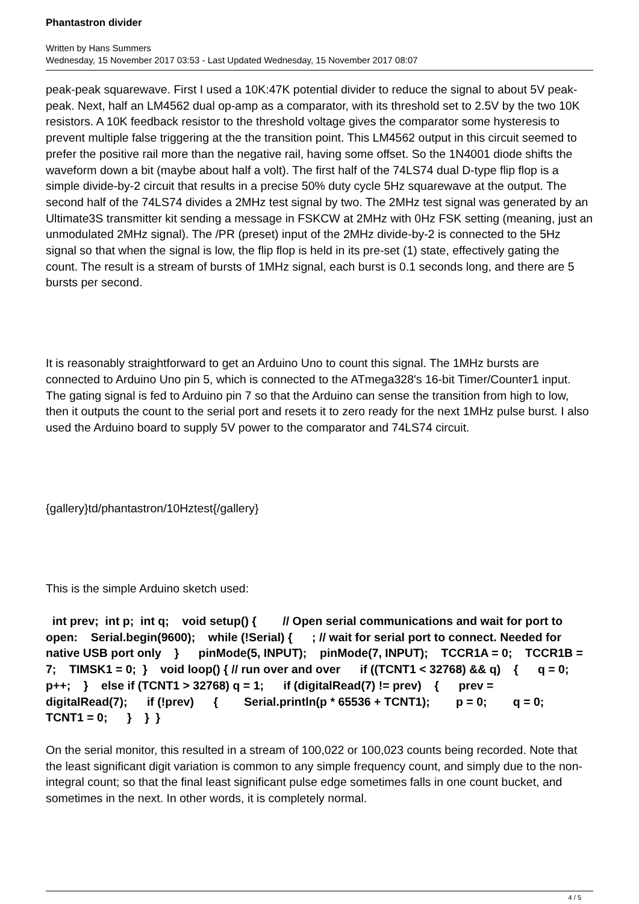Phantastron divider
Written by Hans Summers
Wednesday, 15 November 2017 03:53 - Last Updated Wednesday, 15 November 2017 08:07
peak-peak squarewave. First I used a 10K:47K potential divider to reduce the signal to about 5V peak-peak. Next, half an LM4562 dual op-amp as a comparator, with its threshold set to 2.5V by the two 10K resistors. A 10K feedback resistor to the threshold voltage gives the comparator some hysteresis to prevent multiple false triggering at the the transition point. This LM4562 output in this circuit seemed to prefer the positive rail more than the negative rail, having some offset. So the 1N4001 diode shifts the waveform down a bit (maybe about half a volt). The first half of the 74LS74 dual D-type flip flop is a simple divide-by-2 circuit that results in a precise 50% duty cycle 5Hz squarewave at the output. The second half of the 74LS74 divides a 2MHz test signal by two. The 2MHz test signal was generated by an Ultimate3S transmitter kit sending a message in FSKCW at 2MHz with 0Hz FSK setting (meaning, just an unmodulated 2MHz signal). The /PR (preset) input of the 2MHz divide-by-2 is connected to the 5Hz signal so that when the signal is low, the flip flop is held in its pre-set (1) state, effectively gating the count. The result is a stream of bursts of 1MHz signal, each burst is 0.1 seconds long, and there are 5 bursts per second.
It is reasonably straightforward to get an Arduino Uno to count this signal. The 1MHz bursts are connected to Arduino Uno pin 5, which is connected to the ATmega328's 16-bit Timer/Counter1 input. The gating signal is fed to Arduino pin 7 so that the Arduino can sense the transition from high to low, then it outputs the count to the serial port and resets it to zero ready for the next 1MHz pulse burst. I also used the Arduino board to supply 5V power to the comparator and 74LS74 circuit.
{gallery}td/phantastron/10Hztest{/gallery}
This is the simple Arduino sketch used:
int prev; int p; int q; void setup() { // Open serial communications and wait for port to open: Serial.begin(9600); while (!Serial) { ; // wait for serial port to connect. Needed for native USB port only } pinMode(5, INPUT); pinMode(7, INPUT); TCCR1A = 0; TCCR1B = 7; TIMSK1 = 0; } void loop() { // run over and over if ((TCNT1 < 32768) && q) { q = 0; p++; } else if (TCNT1 > 32768) q = 1; if (digitalRead(7) != prev) { prev = digitalRead(7); if (!prev) { Serial.println(p * 65536 + TCNT1); p = 0; q = 0; TCNT1 = 0; } } }
On the serial monitor, this resulted in a stream of 100,022 or 100,023 counts being recorded. Note that the least significant digit variation is common to any simple frequency count, and simply due to the non-integral count; so that the final least significant pulse edge sometimes falls in one count bucket, and sometimes in the next. In other words, it is completely normal.
4 / 5